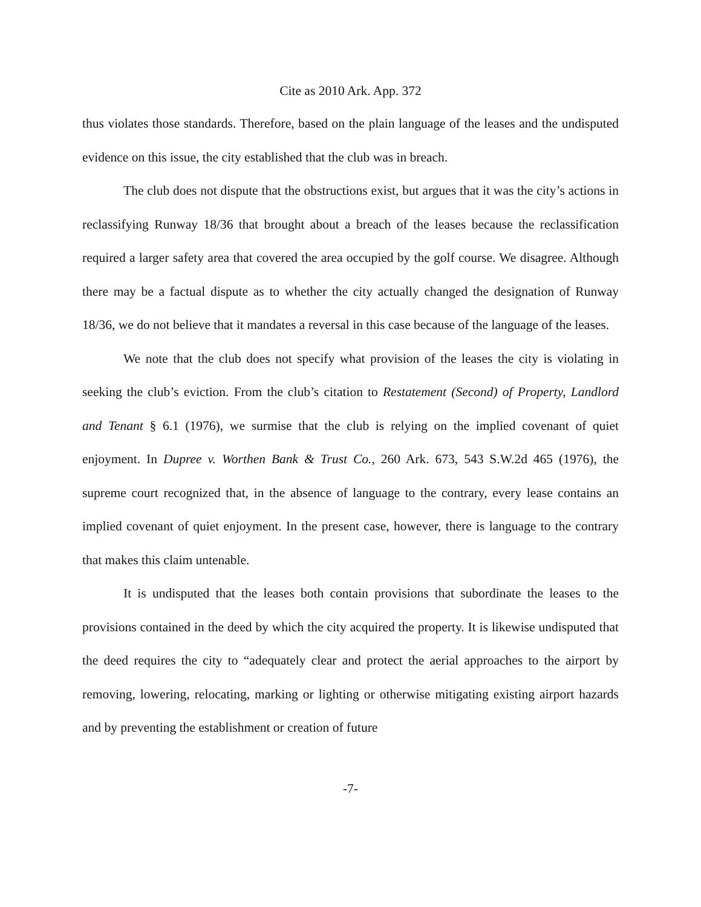Cite as 2010 Ark. App. 372
thus violates those standards. Therefore, based on the plain language of the leases and the undisputed evidence on this issue, the city established that the club was in breach.
The club does not dispute that the obstructions exist, but argues that it was the city’s actions in reclassifying Runway 18/36 that brought about a breach of the leases because the reclassification required a larger safety area that covered the area occupied by the golf course. We disagree. Although there may be a factual dispute as to whether the city actually changed the designation of Runway 18/36, we do not believe that it mandates a reversal in this case because of the language of the leases.
We note that the club does not specify what provision of the leases the city is violating in seeking the club’s eviction. From the club’s citation to Restatement (Second) of Property, Landlord and Tenant § 6.1 (1976), we surmise that the club is relying on the implied covenant of quiet enjoyment. In Dupree v. Worthen Bank & Trust Co., 260 Ark. 673, 543 S.W.2d 465 (1976), the supreme court recognized that, in the absence of language to the contrary, every lease contains an implied covenant of quiet enjoyment. In the present case, however, there is language to the contrary that makes this claim untenable.
It is undisputed that the leases both contain provisions that subordinate the leases to the provisions contained in the deed by which the city acquired the property. It is likewise undisputed that the deed requires the city to “adequately clear and protect the aerial approaches to the airport by removing, lowering, relocating, marking or lighting or otherwise mitigating existing airport hazards and by preventing the establishment or creation of future
-7-